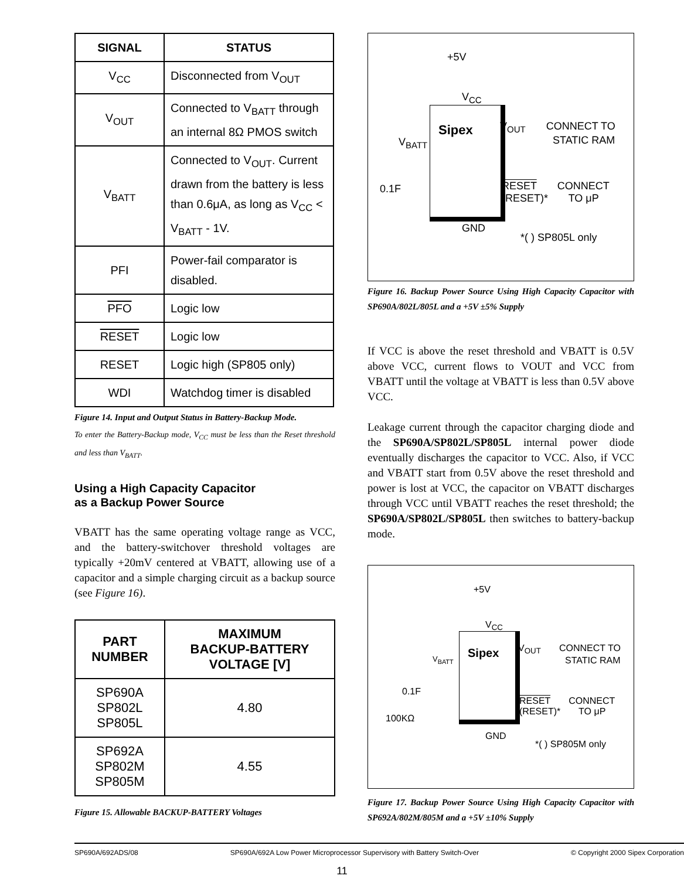| SIGNAL | STATUS |
| --- | --- |
| V<sub>CC</sub> | Disconnected from V<sub>OUT</sub> |
| V<sub>OUT</sub> | Connected to V<sub>BATT</sub> through an internal 8Ω PMOS switch |
| V<sub>BATT</sub> | Connected to V<sub>OUT</sub>. Current drawn from the battery is less than 0.6μA, as long as V<sub>CC</sub> < V<sub>BATT</sub> - 1V. |
| PFI | Power-fail comparator is disabled. |
| PFO | Logic low |
| RESET | Logic low |
| RESET | Logic high (SP805 only) |
| WDI | Watchdog timer is disabled |
Figure 14. Input and Output Status in Battery-Backup Mode.
To enter the Battery-Backup mode, V<sub>CC</sub> must be less than the Reset threshold and less than V<sub>BATT</sub>.
Using a High Capacity Capacitor
as a Backup Power Source
VBATT has the same operating voltage range as VCC, and the battery-switchover threshold voltages are typically +20mV centered at VBATT, allowing use of a capacitor and a simple charging circuit as a backup source (see Figure 16).
| PART NUMBER | MAXIMUM BACKUP-BATTERY VOLTAGE [V] |
| --- | --- |
| SP690A SP802L SP805L | 4.80 |
| SP692A SP802M SP805M | 4.55 |
Figure 15. Allowable BACKUP-BATTERY Voltages
+5V
V<sub>CC</sub>
Sipex
V<sub>OUT</sub> CONNECT TO
STATIC RAM
V<sub>BATT</sub>
0.1F
RESET CONNECT
(RESET)* TO μP
GND
*( ) SP805L only
Figure 16. Backup Power Source Using High Capacity Capacitor with SP690A/802L/805L and a +5V ±5% Supply
If VCC is above the reset threshold and VBATT is 0.5V above VCC, current flows to VOUT and VCC from VBATT until the voltage at VBATT is less than 0.5V above VCC.
Leakage current through the capacitor charging diode and the SP690A/SP802L/SP805L internal power diode eventually discharges the capacitor to VCC. Also, if VCC and VBATT start from 0.5V above the reset threshold and power is lost at VCC, the capacitor on VBATT discharges through VCC until VBATT reaches the reset threshold; the SP690A/SP802L/SP805L then switches to battery-backup mode.
+5V
V<sub>CC</sub>
Sipex
V<sub>OUT</sub> CONNECT TO
STATIC RAM
V<sub>BATT</sub>
0.1F
100KΩ
RESET CONNECT
(RESET)* TO μP
GND
*( ) SP805M only
Figure 17. Backup Power Source Using High Capacity Capacitor with SP692A/802M/805M and a +5V ±10% Supply
SP690A/692ADS/08 SP690A/692A Low Power Microprocessor Supervisory with Battery Switch-Over © Copyright 2000 Sipex Corporation
11